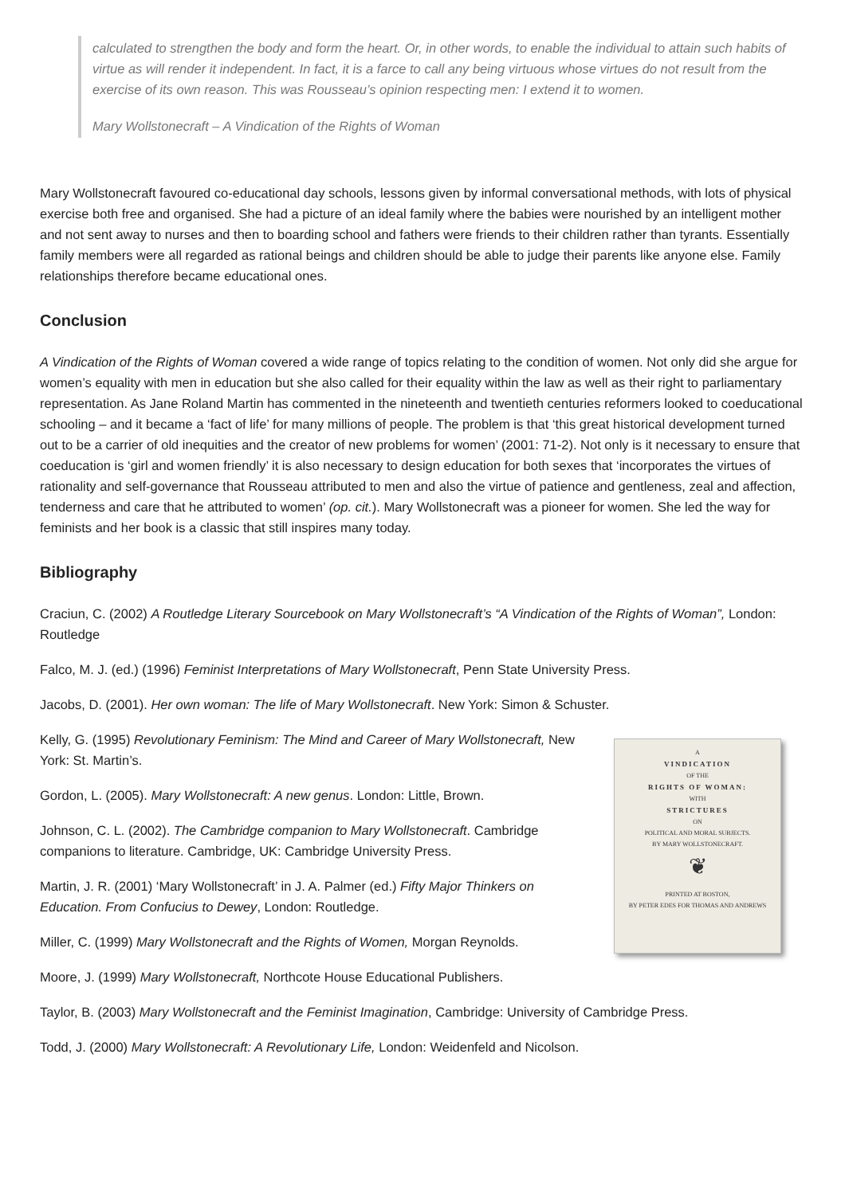calculated to strengthen the body and form the heart. Or, in other words, to enable the individual to attain such habits of virtue as will render it independent. In fact, it is a farce to call any being virtuous whose virtues do not result from the exercise of its own reason. This was Rousseau’s opinion respecting men: I extend it to women.
Mary Wollstonecraft – A Vindication of the Rights of Woman
Mary Wollstonecraft favoured co-educational day schools, lessons given by informal conversational methods, with lots of physical exercise both free and organised. She had a picture of an ideal family where the babies were nourished by an intelligent mother and not sent away to nurses and then to boarding school and fathers were friends to their children rather than tyrants. Essentially family members were all regarded as rational beings and children should be able to judge their parents like anyone else. Family relationships therefore became educational ones.
Conclusion
A Vindication of the Rights of Woman covered a wide range of topics relating to the condition of women. Not only did she argue for women’s equality with men in education but she also called for their equality within the law as well as their right to parliamentary representation. As Jane Roland Martin has commented in the nineteenth and twentieth centuries reformers looked to coeducational schooling – and it became a ‘fact of life’ for many millions of people. The problem is that ‘this great historical development turned out to be a carrier of old inequities and the creator of new problems for women’ (2001: 71-2). Not only is it necessary to ensure that coeducation is ‘girl and women friendly’ it is also necessary to design education for both sexes that ‘incorporates the virtues of rationality and self-governance that Rousseau attributed to men and also the virtue of patience and gentleness, zeal and affection, tenderness and care that he attributed to women’ (op. cit.). Mary Wollstonecraft was a pioneer for women. She led the way for feminists and her book is a classic that still inspires many today.
Bibliography
Craciun, C. (2002) A Routledge Literary Sourcebook on Mary Wollstonecraft’s “A Vindication of the Rights of Woman”, London: Routledge
Falco, M. J. (ed.) (1996) Feminist Interpretations of Mary Wollstonecraft, Penn State University Press.
Jacobs, D. (2001). Her own woman: The life of Mary Wollstonecraft. New York: Simon & Schuster.
A
VINDICATION
OF THE
RIGHTS OF WOMAN:
WITH
STRICTURES
ON
POLITICAL AND MORAL SUBJECTS.
BY MARY WOLLSTONECRAFT.
❦
PRINTED AT BOSTON,
BY PETER EDES FOR THOMAS AND ANDREWS
Kelly, G. (1995) Revolutionary Feminism: The Mind and Career of Mary Wollstonecraft, New York: St. Martin’s.
Gordon, L. (2005). Mary Wollstonecraft: A new genus. London: Little, Brown.
Johnson, C. L. (2002). The Cambridge companion to Mary Wollstonecraft. Cambridge companions to literature. Cambridge, UK: Cambridge University Press.
Martin, J. R. (2001) ‘Mary Wollstonecraft’ in J. A. Palmer (ed.) Fifty Major Thinkers on Education. From Confucius to Dewey, London: Routledge.
Miller, C. (1999) Mary Wollstonecraft and the Rights of Women, Morgan Reynolds.
Moore, J. (1999) Mary Wollstonecraft, Northcote House Educational Publishers.
Taylor, B. (2003) Mary Wollstonecraft and the Feminist Imagination, Cambridge: University of Cambridge Press.
Todd, J. (2000) Mary Wollstonecraft: A Revolutionary Life, London: Weidenfeld and Nicolson.